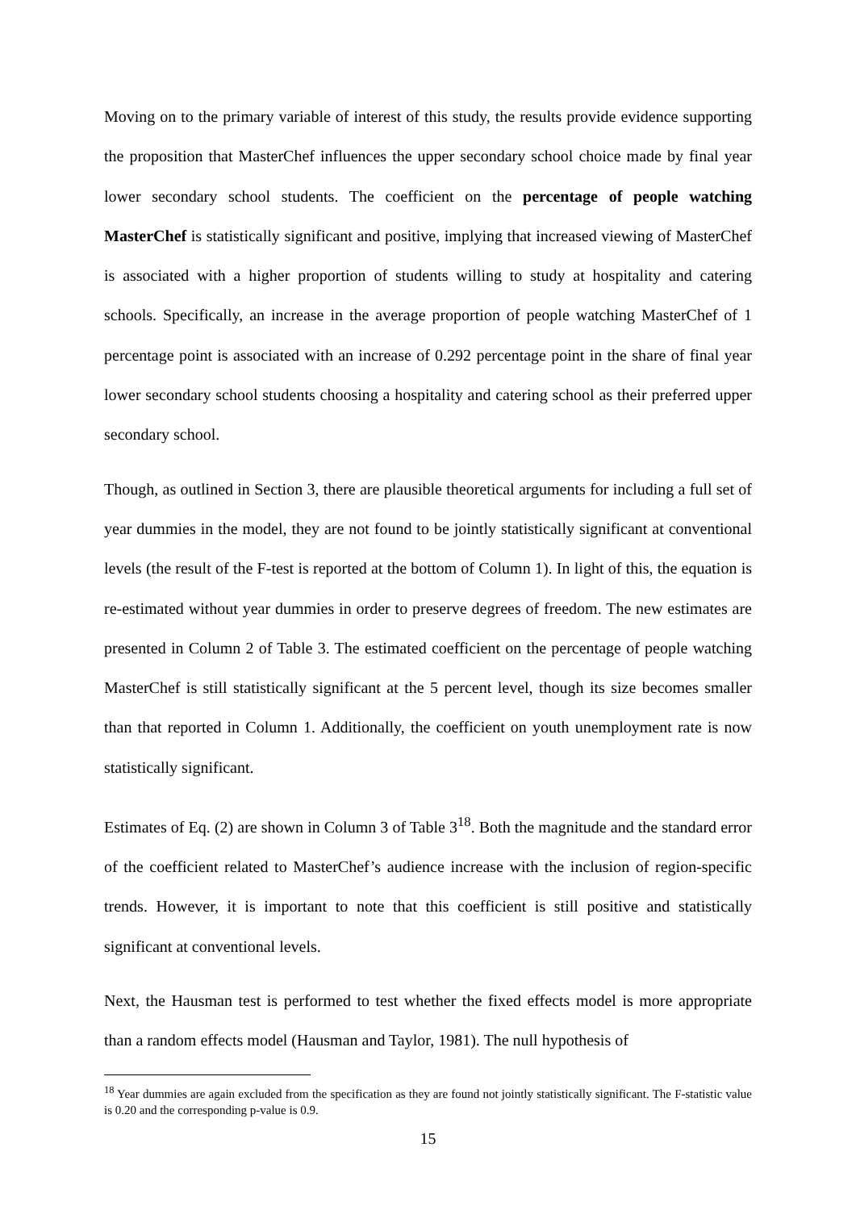Moving on to the primary variable of interest of this study, the results provide evidence supporting the proposition that MasterChef influences the upper secondary school choice made by final year lower secondary school students. The coefficient on the percentage of people watching MasterChef is statistically significant and positive, implying that increased viewing of MasterChef is associated with a higher proportion of students willing to study at hospitality and catering schools. Specifically, an increase in the average proportion of people watching MasterChef of 1 percentage point is associated with an increase of 0.292 percentage point in the share of final year lower secondary school students choosing a hospitality and catering school as their preferred upper secondary school.
Though, as outlined in Section 3, there are plausible theoretical arguments for including a full set of year dummies in the model, they are not found to be jointly statistically significant at conventional levels (the result of the F-test is reported at the bottom of Column 1). In light of this, the equation is re-estimated without year dummies in order to preserve degrees of freedom. The new estimates are presented in Column 2 of Table 3. The estimated coefficient on the percentage of people watching MasterChef is still statistically significant at the 5 percent level, though its size becomes smaller than that reported in Column 1. Additionally, the coefficient on youth unemployment rate is now statistically significant.
Estimates of Eq. (2) are shown in Column 3 of Table 3<sup>18</sup>. Both the magnitude and the standard error of the coefficient related to MasterChef’s audience increase with the inclusion of region-specific trends. However, it is important to note that this coefficient is still positive and statistically significant at conventional levels.
Next, the Hausman test is performed to test whether the fixed effects model is more appropriate than a random effects model (Hausman and Taylor, 1981). The null hypothesis of
<sup>18</sup> Year dummies are again excluded from the specification as they are found not jointly statistically significant. The F-statistic value is 0.20 and the corresponding p-value is 0.9.
15